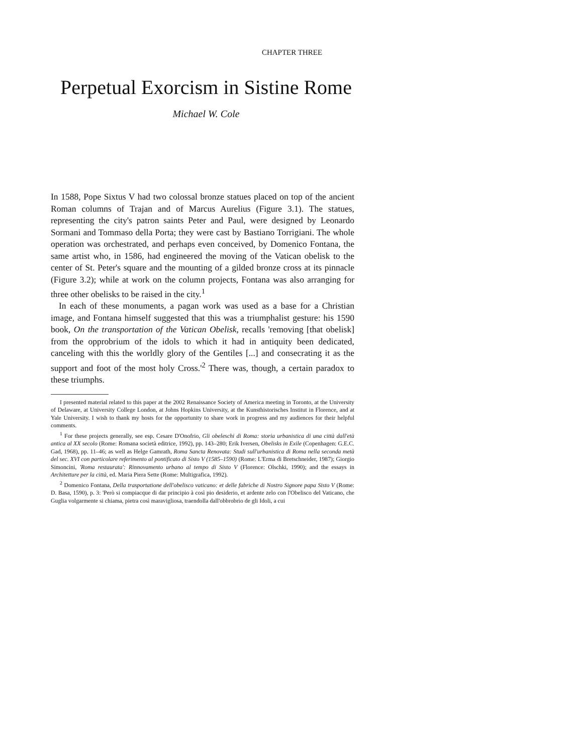CHAPTER THREE
Perpetual Exorcism in Sistine Rome
Michael W. Cole
In 1588, Pope Sixtus V had two colossal bronze statues placed on top of the ancient Roman columns of Trajan and of Marcus Aurelius (Figure 3.1). The statues, representing the city's patron saints Peter and Paul, were designed by Leonardo Sormani and Tommaso della Porta; they were cast by Bastiano Torrigiani. The whole operation was orchestrated, and perhaps even conceived, by Domenico Fontana, the same artist who, in 1586, had engineered the moving of the Vatican obelisk to the center of St. Peter's square and the mounting of a gilded bronze cross at its pinnacle (Figure 3.2); while at work on the column projects, Fontana was also arranging for three other obelisks to be raised in the city.<sup>1</sup>
In each of these monuments, a pagan work was used as a base for a Christian image, and Fontana himself suggested that this was a triumphalist gesture: his 1590 book, On the transportation of the Vatican Obelisk, recalls 'removing [that obelisk] from the opprobrium of the idols to which it had in antiquity been dedicated, canceling with this the worldly glory of the Gentiles [...] and consecrating it as the support and foot of the most holy Cross.'<sup>2</sup> There was, though, a certain paradox to these triumphs.
I presented material related to this paper at the 2002 Renaissance Society of America meeting in Toronto, at the University of Delaware, at University College London, at Johns Hopkins University, at the Kunsthistorisches Institut in Florence, and at Yale University. I wish to thank my hosts for the opportunity to share work in progress and my audiences for their helpful comments.
<sup>1</sup> For these projects generally, see esp. Cesare D'Onofrio, Gli obeleschi di Roma: storia urbanistica di una città dall'età antica al XX secolo (Rome: Romana società editrice, 1992), pp. 143–280; Erik Iversen, Obelisks in Exile (Copenhagen: G.E.C. Gad, 1968), pp. 11–46; as well as Helge Gamrath, Roma Sancta Renovata: Studi sull'urbanistica di Roma nella seconda metà del sec. XVI con particolare referimento al pontificato di Sisto V (1585–1590) (Rome: L'Erma di Bretschneider, 1987); Giorgio Simoncini, 'Roma restaurata': Rinnovamento urbano al tempo di Sisto V (Florence: Olschki, 1990); and the essays in Architetture per la città, ed. Maria Piera Sette (Rome: Multigrafica, 1992).
<sup>2</sup> Domenico Fontana, Della trasportatione dell'obelisco vaticano: et delle fabriche di Nostro Signore papa Sisto V (Rome: D. Basa, 1590), p. 3: 'Però si compiacque di dar principio à così pio desiderio, et ardente zelo con l'Obelisco del Vaticano, che Guglia volgarmente si chiama, pietra così maravigliosa, traendolla dall'obbrobrio de gli Idoli, a cui